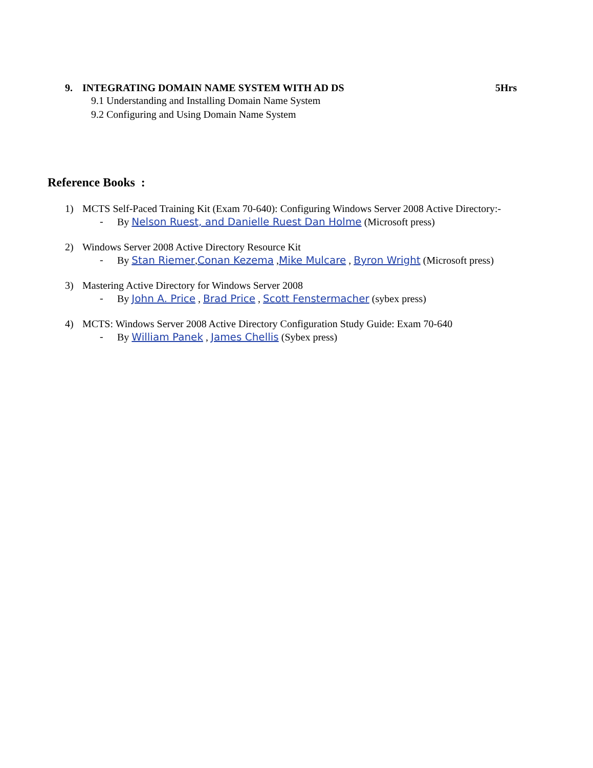9. INTEGRATING DOMAIN NAME SYSTEM WITH AD DS 5Hrs
9.1 Understanding and Installing Domain Name System
9.2 Configuring and Using Domain Name System
Reference Books :
1) MCTS Self-Paced Training Kit (Exam 70-640): Configuring Windows Server 2008 Active Directory:-
- By Nelson Ruest, and Danielle Ruest Dan Holme (Microsoft press)
2) Windows Server 2008 Active Directory Resource Kit
- By Stan Riemer,Conan Kezema ,Mike Mulcare , Byron Wright (Microsoft press)
3) Mastering Active Directory for Windows Server 2008
- By John A. Price , Brad Price , Scott Fenstermacher (sybex press)
4) MCTS: Windows Server 2008 Active Directory Configuration Study Guide: Exam 70-640
- By William Panek , James Chellis (Sybex press)